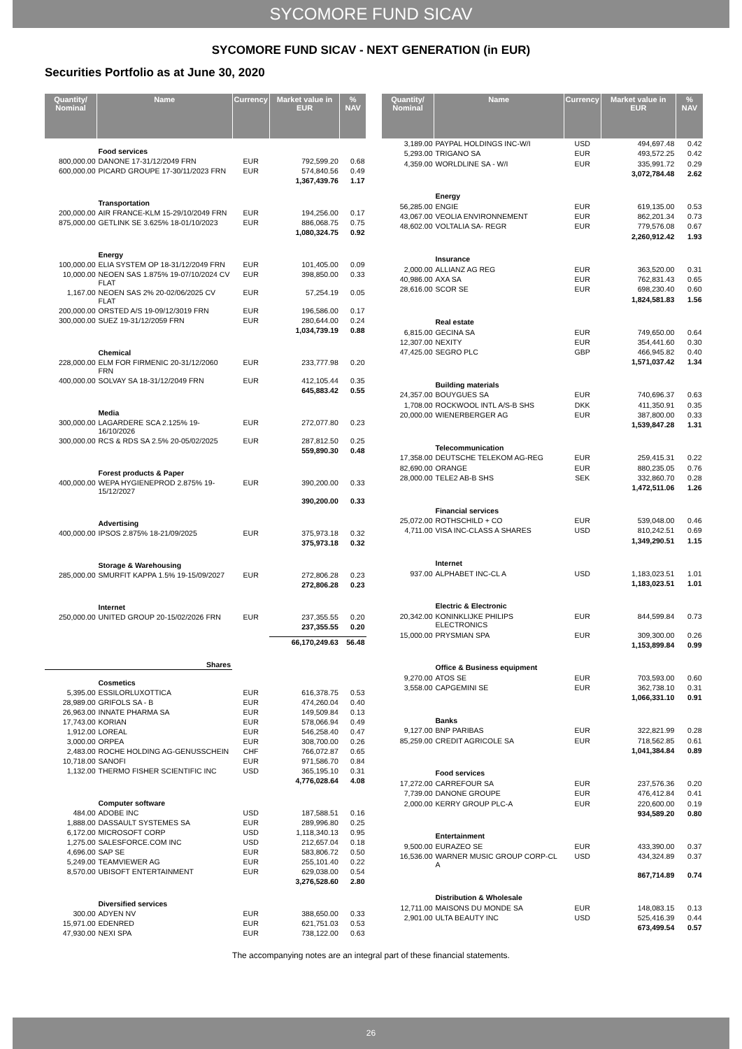SYCOMORE FUND SICAV
SYCOMORE FUND SICAV - NEXT GENERATION (in EUR)
Securities Portfolio as at June 30, 2020
| Quantity/ Nominal | Name | Currency | Market value in EUR | % NAV |
| --- | --- | --- | --- | --- |
| | Food services | | | |
| 800,000.00 | DANONE 17-31/12/2049 FRN | EUR | 792,599.20 | 0.68 |
| 600,000.00 | PICARD GROUPE 17-30/11/2023 FRN | EUR | 574,840.56 | 0.49 |
| | | | 1,367,439.76 | 1.17 |
| | Transportation | | | |
| 200,000.00 | AIR FRANCE-KLM 15-29/10/2049 FRN | EUR | 194,256.00 | 0.17 |
| 875,000.00 | GETLINK SE 3.625% 18-01/10/2023 | EUR | 886,068.75 | 0.75 |
| | | | 1,080,324.75 | 0.92 |
| | Energy | | | |
| 100,000.00 | ELIA SYSTEM OP 18-31/12/2049 FRN | EUR | 101,405.00 | 0.09 |
| 10,000.00 | NEOEN SAS 1.875% 19-07/10/2024 CV FLAT | EUR | 398,850.00 | 0.33 |
| 1,167.00 | NEOEN SAS 2% 20-02/06/2025 CV FLAT | EUR | 57,254.19 | 0.05 |
| 200,000.00 | ORSTED A/S 19-09/12/3019 FRN | EUR | 196,586.00 | 0.17 |
| 300,000.00 | SUEZ 19-31/12/2059 FRN | EUR | 280,644.00 | 0.24 |
| | | | 1,034,739.19 | 0.88 |
| | Chemical | | | |
| 228,000.00 | ELM FOR FIRMENIC 20-31/12/2060 FRN | EUR | 233,777.98 | 0.20 |
| 400,000.00 | SOLVAY SA 18-31/12/2049 FRN | EUR | 412,105.44 | 0.35 |
| | | | 645,883.42 | 0.55 |
| | Media | | | |
| 300,000.00 | LAGARDERE SCA 2.125% 19-16/10/2026 | EUR | 272,077.80 | 0.23 |
| 300,000.00 | RCS & RDS SA 2.5% 20-05/02/2025 | EUR | 287,812.50 | 0.25 |
| | | | 559,890.30 | 0.48 |
| | Forest products & Paper | | | |
| 400,000.00 | WEPA HYGIENEPROD 2.875% 19-15/12/2027 | EUR | 390,200.00 | 0.33 |
| | | | 390,200.00 | 0.33 |
| | Advertising | | | |
| 400,000.00 | IPSOS 2.875% 18-21/09/2025 | EUR | 375,973.18 | 0.32 |
| | | | 375,973.18 | 0.32 |
| | Storage & Warehousing | | | |
| 285,000.00 | SMURFIT KAPPA 1.5% 19-15/09/2027 | EUR | 272,806.28 | 0.23 |
| | | | 272,806.28 | 0.23 |
| | Internet | | | |
| 250,000.00 | UNITED GROUP 20-15/02/2026 FRN | EUR | 237,355.55 | 0.20 |
| | | | 237,355.55 | 0.20 |
| | | | 66,170,249.63 | 56.48 |
| Shares | | | | |
| | Cosmetics | | | |
| 5,395.00 | ESSILORLUXOTTICA | EUR | 616,378.75 | 0.53 |
| 28,989.00 | GRIFOLS SA - B | EUR | 474,260.04 | 0.40 |
| 26,963.00 | INNATE PHARMA SA | EUR | 149,509.84 | 0.13 |
| 17,743.00 | KORIAN | EUR | 578,066.94 | 0.49 |
| 1,912.00 | LOREAL | EUR | 546,258.40 | 0.47 |
| 3,000.00 | ORPEA | EUR | 308,700.00 | 0.26 |
| 2,483.00 | ROCHE HOLDING AG-GENUSSCHEIN | CHF | 766,072.87 | 0.65 |
| 10,718.00 | SANOFI | EUR | 971,586.70 | 0.84 |
| 1,132.00 | THERMO FISHER SCIENTIFIC INC | USD | 365,195.10 | 0.31 |
| | | | 4,776,028.64 | 4.08 |
| | Computer software | | | |
| 484.00 | ADOBE INC | USD | 187,588.51 | 0.16 |
| 1,888.00 | DASSAULT SYSTEMES SA | EUR | 289,996.80 | 0.25 |
| 6,172.00 | MICROSOFT CORP | USD | 1,118,340.13 | 0.95 |
| 1,275.00 | SALESFORCE.COM INC | USD | 212,657.04 | 0.18 |
| 4,696.00 | SAP SE | EUR | 583,806.72 | 0.50 |
| 5,249.00 | TEAMVIEWER AG | EUR | 255,101.40 | 0.22 |
| 8,570.00 | UBISOFT ENTERTAINMENT | EUR | 629,038.00 | 0.54 |
| | | | 3,276,528.60 | 2.80 |
| | Diversified services | | | |
| 300.00 | ADYEN NV | EUR | 388,650.00 | 0.33 |
| 15,971.00 | EDENRED | EUR | 621,751.03 | 0.53 |
| 47,930.00 | NEXI SPA | EUR | 738,122.00 | 0.63 |
| Quantity/ Nominal | Name | Currency | Market value in EUR | % NAV |
| --- | --- | --- | --- | --- |
| 3,189.00 | PAYPAL HOLDINGS INC-W/I | USD | 494,697.48 | 0.42 |
| 5,293.00 | TRIGANO SA | EUR | 493,572.25 | 0.42 |
| 4,359.00 | WORLDLINE SA - W/I | EUR | 335,991.72 | 0.29 |
| | | | 3,072,784.48 | 2.62 |
| | Energy | | | |
| 56,285.00 | ENGIE | EUR | 619,135.00 | 0.53 |
| 43,067.00 | VEOLIA ENVIRONNEMENT | EUR | 862,201.34 | 0.73 |
| 48,602.00 | VOLTALIA SA- REGR | EUR | 779,576.08 | 0.67 |
| | | | 2,260,912.42 | 1.93 |
| | Insurance | | | |
| 2,000.00 | ALLIANZ AG REG | EUR | 363,520.00 | 0.31 |
| 40,986.00 | AXA SA | EUR | 762,831.43 | 0.65 |
| 28,616.00 | SCOR SE | EUR | 698,230.40 | 0.60 |
| | | | 1,824,581.83 | 1.56 |
| | Real estate | | | |
| 6,815.00 | GECINA SA | EUR | 749,650.00 | 0.64 |
| 12,307.00 | NEXITY | EUR | 354,441.60 | 0.30 |
| 47,425.00 | SEGRO PLC | GBP | 466,945.82 | 0.40 |
| | | | 1,571,037.42 | 1.34 |
| | Building materials | | | |
| 24,357.00 | BOUYGUES SA | EUR | 740,696.37 | 0.63 |
| 1,708.00 | ROCKWOOL INTL A/S-B SHS | DKK | 411,350.91 | 0.35 |
| 20,000.00 | WIENERBERGER AG | EUR | 387,800.00 | 0.33 |
| | | | 1,539,847.28 | 1.31 |
| | Telecommunication | | | |
| 17,358.00 | DEUTSCHE TELEKOM AG-REG | EUR | 259,415.31 | 0.22 |
| 82,690.00 | ORANGE | EUR | 880,235.05 | 0.76 |
| 28,000.00 | TELE2 AB-B SHS | SEK | 332,860.70 | 0.28 |
| | | | 1,472,511.06 | 1.26 |
| | Financial services | | | |
| 25,072.00 | ROTHSCHILD + CO | EUR | 539,048.00 | 0.46 |
| 4,711.00 | VISA INC-CLASS A SHARES | USD | 810,242.51 | 0.69 |
| | | | 1,349,290.51 | 1.15 |
| | Internet | | | |
| 937.00 | ALPHABET INC-CL A | USD | 1,183,023.51 | 1.01 |
| | | | 1,183,023.51 | 1.01 |
| | Electric & Electronic | | | |
| 20,342.00 | KONINKLIJKE PHILIPS ELECTRONICS | EUR | 844,599.84 | 0.73 |
| 15,000.00 | PRYSMIAN SPA | EUR | 309,300.00 | 0.26 |
| | | | 1,153,899.84 | 0.99 |
| | Office & Business equipment | | | |
| 9,270.00 | ATOS SE | EUR | 703,593.00 | 0.60 |
| 3,558.00 | CAPGEMINI SE | EUR | 362,738.10 | 0.31 |
| | | | 1,066,331.10 | 0.91 |
| | Banks | | | |
| 9,127.00 | BNP PARIBAS | EUR | 322,821.99 | 0.28 |
| 85,259.00 | CREDIT AGRICOLE SA | EUR | 718,562.85 | 0.61 |
| | | | 1,041,384.84 | 0.89 |
| | Food services | | | |
| 17,272.00 | CARREFOUR SA | EUR | 237,576.36 | 0.20 |
| 7,739.00 | DANONE GROUPE | EUR | 476,412.84 | 0.41 |
| 2,000.00 | KERRY GROUP PLC-A | EUR | 220,600.00 | 0.19 |
| | | | 934,589.20 | 0.80 |
| | Entertainment | | | |
| 9,500.00 | EURAZEO SE | EUR | 433,390.00 | 0.37 |
| 16,536.00 | WARNER MUSIC GROUP CORP-CL A | USD | 434,324.89 | 0.37 |
| | | | 867,714.89 | 0.74 |
| | Distribution & Wholesale | | | |
| 12,711.00 | MAISONS DU MONDE SA | EUR | 148,083.15 | 0.13 |
| 2,901.00 | ULTA BEAUTY INC | USD | 525,416.39 | 0.44 |
| | | | 673,499.54 | 0.57 |
The accompanying notes are an integral part of these financial statements.
26